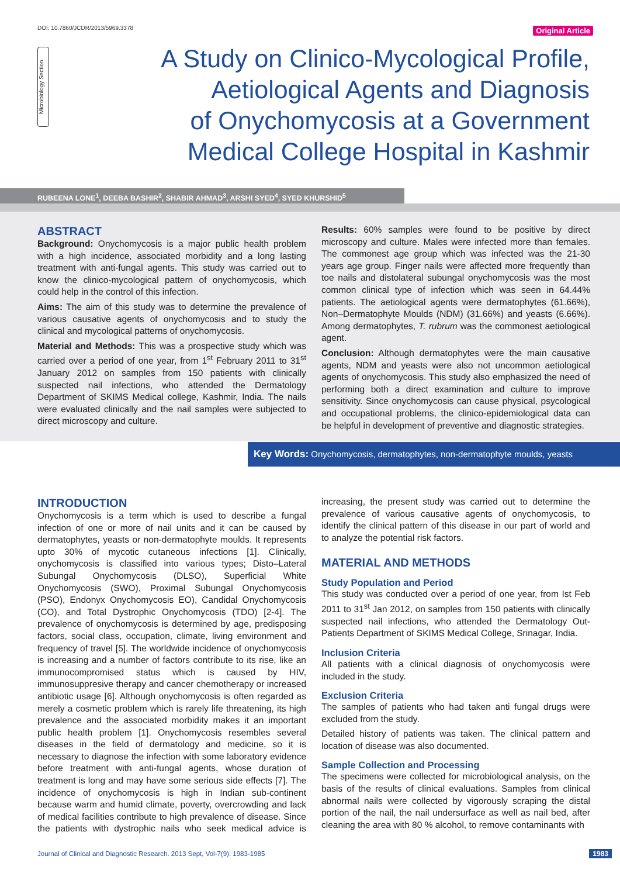DOI: 10.7860/JCDR/2013/5969.3378
Original Article
Microbiology Section
A Study on Clinico-Mycological Profile,
Aetiological Agents and Diagnosis
of Onychomycosis at a Government
Medical College Hospital in Kashmir
RUBEENA LONE<sup>1</sup>, DEEBA BASHIR<sup>2</sup>, SHABIR AHMAD<sup>3</sup>, ARSHI SYED<sup>4</sup>, SYED KHURSHID<sup>5</sup>
ABSTRACT
Background: Onychomycosis is a major public health problem with a high incidence, associated morbidity and a long lasting treatment with anti-fungal agents. This study was carried out to know the clinico-mycological pattern of onychomycosis, which could help in the control of this infection.
Aims: The aim of this study was to determine the prevalence of various causative agents of onychomycosis and to study the clinical and mycological patterns of onychomycosis.
Material and Methods: This was a prospective study which was carried over a period of one year, from 1<sup>st</sup> February 2011 to 31<sup>st</sup> January 2012 on samples from 150 patients with clinically suspected nail infections, who attended the Dermatology Department of SKIMS Medical college, Kashmir, India. The nails were evaluated clinically and the nail samples were subjected to direct microscopy and culture.
Results: 60% samples were found to be positive by direct microscopy and culture. Males were infected more than females. The commonest age group which was infected was the 21-30 years age group. Finger nails were affected more frequently than toe nails and distolateral subungal onychomycosis was the most common clinical type of infection which was seen in 64.44% patients. The aetiological agents were dermatophytes (61.66%), Non–Dermatophyte Moulds (NDM) (31.66%) and yeasts (6.66%). Among dermatophytes, T. rubrum was the commonest aetiological agent.
Conclusion: Although dermatophytes were the main causative agents, NDM and yeasts were also not uncommon aetiological agents of onychomycosis. This study also emphasized the need of performing both a direct examination and culture to improve sensitivity. Since onychomycosis can cause physical, psycological and occupational problems, the clinico-epidemiological data can be helpful in development of preventive and diagnostic strategies.
Key Words: Onychomycosis, dermatophytes, non-dermatophyte moulds, yeasts
INTRODUCTION
Onychomycosis is a term which is used to describe a fungal infection of one or more of nail units and it can be caused by dermatophytes, yeasts or non-dermatophyte moulds. It represents upto 30% of mycotic cutaneous infections [1]. Clinically, onychomycosis is classified into various types; Disto–Lateral Subungal Onychomycosis (DLSO), Superficial White Onychomycosis (SWO), Proximal Subungal Onychomycosis (PSO), Endonyx Onychomycosis EO), Candidal Onychomycosis (CO), and Total Dystrophic Onychomycosis (TDO) [2-4]. The prevalence of onychomycosis is determined by age, predisposing factors, social class, occupation, climate, living environment and frequency of travel [5]. The worldwide incidence of onychomycosis is increasing and a number of factors contribute to its rise, like an immunocompromised status which is caused by HIV, immunosuppresive therapy and cancer chemotherapy or increased antibiotic usage [6]. Although onychomycosis is often regarded as merely a cosmetic problem which is rarely life threatening, its high prevalence and the associated morbidity makes it an important public health problem [1]. Onychomycosis resembles several diseases in the field of dermatology and medicine, so it is necessary to diagnose the infection with some laboratory evidence before treatment with anti-fungal agents, whose duration of treatment is long and may have some serious side effects [7]. The incidence of onychomycosis is high in Indian sub-continent because warm and humid climate, poverty, overcrowding and lack of medical facilities contribute to high prevalence of disease. Since the patients with dystrophic nails who seek medical advice is increasing, the present study was carried out to determine the prevalence of various causative agents of onychomycosis, to identify the clinical pattern of this disease in our part of world and to analyze the potential risk factors.
MATERIAL AND METHODS
Study Population and Period
This study was conducted over a period of one year, from Ist Feb 2011 to 31<sup>st</sup> Jan 2012, on samples from 150 patients with clinically suspected nail infections, who attended the Dermatology Out-Patients Department of SKIMS Medical College, Srinagar, India.
Inclusion Criteria
All patients with a clinical diagnosis of onychomycosis were included in the study.
Exclusion Criteria
The samples of patients who had taken anti fungal drugs were excluded from the study.
Detailed history of patients was taken. The clinical pattern and location of disease was also documented.
Sample Collection and Processing
The specimens were collected for microbiological analysis, on the basis of the results of clinical evaluations. Samples from clinical abnormal nails were collected by vigorously scraping the distal portion of the nail, the nail undersurface as well as nail bed, after cleaning the area with 80 % alcohol, to remove contaminants with
Journal of Clinical and Diagnostic Research. 2013 Sept, Vol-7(9): 1983-1985
1983